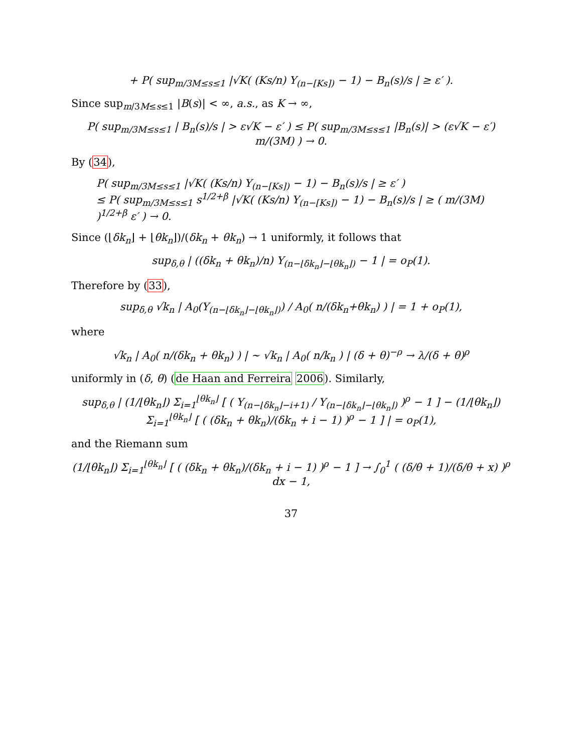+ P( sup<sub>m/3M≤s≤1</sub> |√K( (Ks/n) Y<sub>(n−[Ks])</sub> − 1) − B<sub>n</sub>(s)/s | ≥ ε′ ).
Since sup<sub>m/3M≤s≤1</sub> |B(s)| < ∞, a.s., as K → ∞,
P( sup<sub>m/3M≤s≤1</sub> | B<sub>n</sub>(s)/s | > ε√K − ε′ ) ≤ P( sup<sub>m/3M≤s≤1</sub> |B<sub>n</sub>(s)| > (ε√K − ε′) m/(3M) ) → 0.
By (34),
P( sup<sub>m/3M≤s≤1</sub> |√K( (Ks/n) Y<sub>(n−[Ks])</sub> − 1) − B<sub>n</sub>(s)/s | ≥ ε′ )
≤ P( sup<sub>m/3M≤s≤1</sub> s<sup>1/2+β</sup> |√K( (Ks/n) Y<sub>(n−[Ks])</sub> − 1) − B<sub>n</sub>(s)/s | ≥ ( m/(3M) )<sup>1/2+β</sup> ε′ ) → 0.
Since (⌊δk<sub>n</sub>⌋ + ⌊θk<sub>n</sub>⌋)/(δk<sub>n</sub> + θk<sub>n</sub>) → 1 uniformly, it follows that
sup<sub>δ,θ</sub> | ((δk<sub>n</sub> + θk<sub>n</sub>)/n) Y<sub>(n−⌊δk<sub>n</sub>⌋−⌊θk<sub>n</sub>⌋)</sub> − 1 | = o<sub>P</sub>(1).
Therefore by (33),
sup<sub>δ,θ</sub> √k<sub>n</sub> | A<sub>0</sub>(Y<sub>(n−⌊δk<sub>n</sub>⌋−⌊θk<sub>n</sub>⌋)</sub>) / A<sub>0</sub>( n/(δk<sub>n</sub>+θk<sub>n</sub>) ) | = 1 + o<sub>P</sub>(1),
where
√k<sub>n</sub> | A<sub>0</sub>( n/(δk<sub>n</sub> + θk<sub>n</sub>) ) | ∼ √k<sub>n</sub> | A<sub>0</sub>( n/k<sub>n</sub> ) | (δ + θ)<sup>−ρ</sup> → λ/(δ + θ)<sup>ρ</sup>
uniformly in (δ, θ) (de Haan and Ferreira 2006). Similarly,
sup<sub>δ,θ</sub> | (1/⌊θk<sub>n</sub>⌋) Σ<sub>i=1</sub><sup>⌊θk<sub>n</sub>⌋</sup> [ ( Y<sub>(n−⌊δk<sub>n</sub>⌋−i+1)</sub> / Y<sub>(n−⌊δk<sub>n</sub>⌋−⌊θk<sub>n</sub>⌋)</sub> )<sup>ρ</sup> − 1 ] − (1/⌊θk<sub>n</sub>⌋) Σ<sub>i=1</sub><sup>⌊θk<sub>n</sub>⌋</sup> [ ( (δk<sub>n</sub> + θk<sub>n</sub>)/(δk<sub>n</sub> + i − 1) )<sup>ρ</sup> − 1 ] | = o<sub>P</sub>(1),
and the Riemann sum
(1/⌊θk<sub>n</sub>⌋) Σ<sub>i=1</sub><sup>⌊θk<sub>n</sub>⌋</sup> [ ( (δk<sub>n</sub> + θk<sub>n</sub>)/(δk<sub>n</sub> + i − 1) )<sup>ρ</sup> − 1 ] → ∫<sub>0</sub><sup>1</sup> ( (δ/θ + 1)/(δ/θ + x) )<sup>ρ</sup> dx − 1,
37